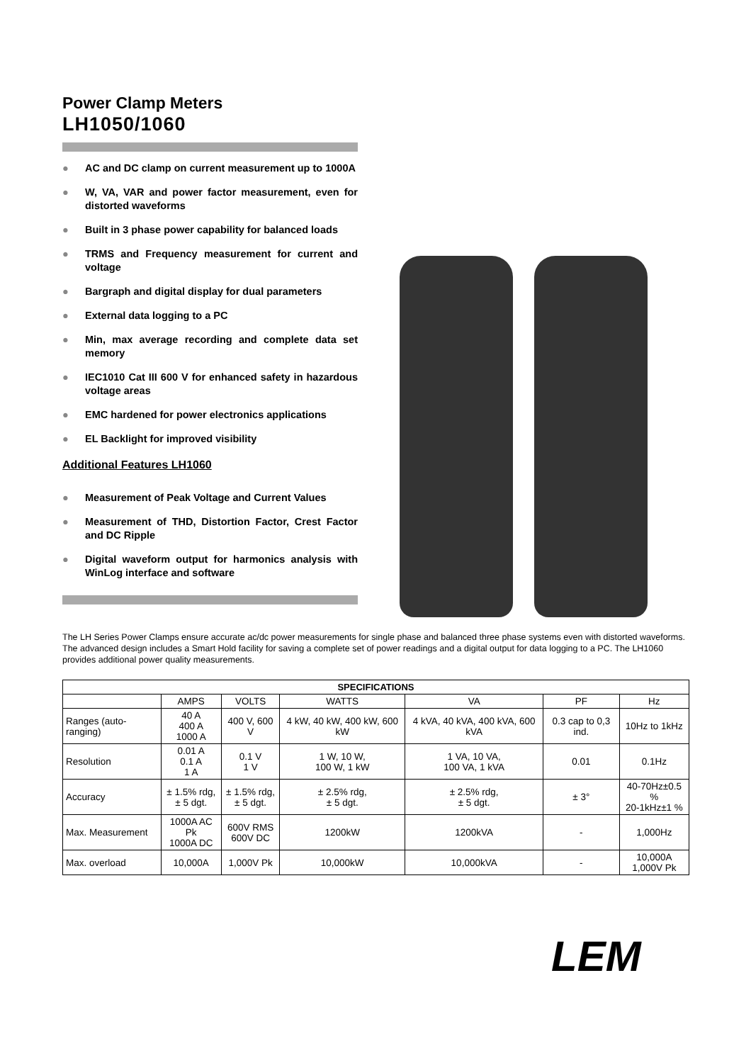Power Clamp Meters
LH1050/1060
● AC and DC clamp on current measurement up to 1000A
● W, VA, VAR and power factor measurement, even for distorted waveforms
● Built in 3 phase power capability for balanced loads
● TRMS and Frequency measurement for current and voltage
● Bargraph and digital display for dual parameters
● External data logging to a PC
● Min, max average recording and complete data set memory
● IEC1010 Cat III 600 V for enhanced safety in hazardous voltage areas
● EMC hardened for power electronics applications
● EL Backlight for improved visibility
Additional Features LH1060
● Measurement of Peak Voltage and Current Values
● Measurement of THD, Distortion Factor, Crest Factor and DC Ripple
● Digital waveform output for harmonics analysis with WinLog interface and software
The LH Series Power Clamps ensure accurate ac/dc power measurements for single phase and balanced three phase systems even with distorted waveforms. The advanced design includes a Smart Hold facility for saving a complete set of power readings and a digital output for data logging to a PC. The LH1060 provides additional power quality measurements.
| SPECIFICATIONS | | | | | | |
| --- | --- | --- | --- | --- | --- | --- |
| | AMPS | VOLTS | WATTS | VA | PF | Hz |
| Ranges (auto-ranging) | 40 A 400 A 1000 A | 400 V, 600 V | 4 kW, 40 kW, 400 kW, 600 kW | 4 kVA, 40 kVA, 400 kVA, 600 kVA | 0.3 cap to 0,3 ind. | 10Hz to 1kHz |
| Resolution | 0.01 A 0.1 A 1 A | 0.1 V 1 V | 1 W, 10 W, 100 W, 1 kW | 1 VA, 10 VA, 100 VA, 1 kVA | 0.01 | 0.1Hz |
| Accuracy | ± 1.5% rdg, ± 5 dgt. | ± 1.5% rdg, ± 5 dgt. | ± 2.5% rdg, ± 5 dgt. | ± 2.5% rdg, ± 5 dgt. | ± 3° | 40-70Hz±0.5 % 20-1kHz±1 % |
| Max. Measurement | 1000A AC Pk 1000A DC | 600V RMS 600V DC | 1200kW | 1200kVA | - | 1,000Hz |
| Max. overload | 10,000A | 1,000V Pk | 10,000kW | 10,000kVA | - | 10,000A 1,000V Pk |
LEM